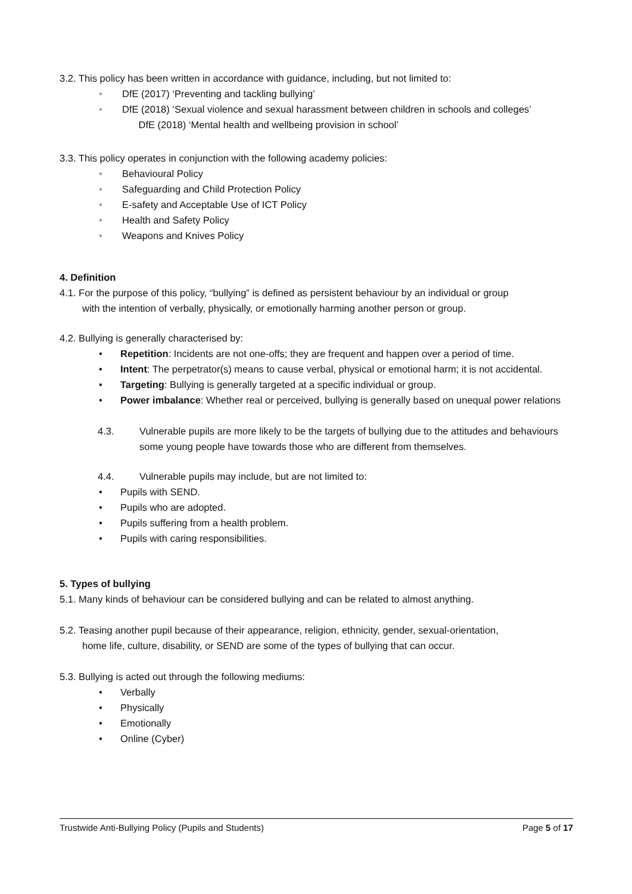3.2. This policy has been written in accordance with guidance, including, but not limited to:
• DfE (2017) ‘Preventing and tackling bullying’
• DfE (2018) ‘Sexual violence and sexual harassment between children in schools and colleges’
DfE (2018) ‘Mental health and wellbeing provision in school’
3.3. This policy operates in conjunction with the following academy policies:
• Behavioural Policy
• Safeguarding and Child Protection Policy
• E-safety and Acceptable Use of ICT Policy
• Health and Safety Policy
• Weapons and Knives Policy
4. Definition
4.1. For the purpose of this policy, “bullying” is defined as persistent behaviour by an individual or group
with the intention of verbally, physically, or emotionally harming another person or group.
4.2. Bullying is generally characterised by:
• Repetition: Incidents are not one-offs; they are frequent and happen over a period of time.
• Intent: The perpetrator(s) means to cause verbal, physical or emotional harm; it is not accidental.
• Targeting: Bullying is generally targeted at a specific individual or group.
• Power imbalance: Whether real or perceived, bullying is generally based on unequal power relations
4.3. Vulnerable pupils are more likely to be the targets of bullying due to the attitudes and behaviours some young people have towards those who are different from themselves.
4.4. Vulnerable pupils may include, but are not limited to:
• Pupils with SEND.
• Pupils who are adopted.
• Pupils suffering from a health problem.
• Pupils with caring responsibilities.
5. Types of bullying
5.1. Many kinds of behaviour can be considered bullying and can be related to almost anything.
5.2. Teasing another pupil because of their appearance, religion, ethnicity, gender, sexual-orientation,
home life, culture, disability, or SEND are some of the types of bullying that can occur.
5.3. Bullying is acted out through the following mediums:
• Verbally
• Physically
• Emotionally
• Online (Cyber)
Trustwide Anti-Bullying Policy (Pupils and Students) Page 5 of 17